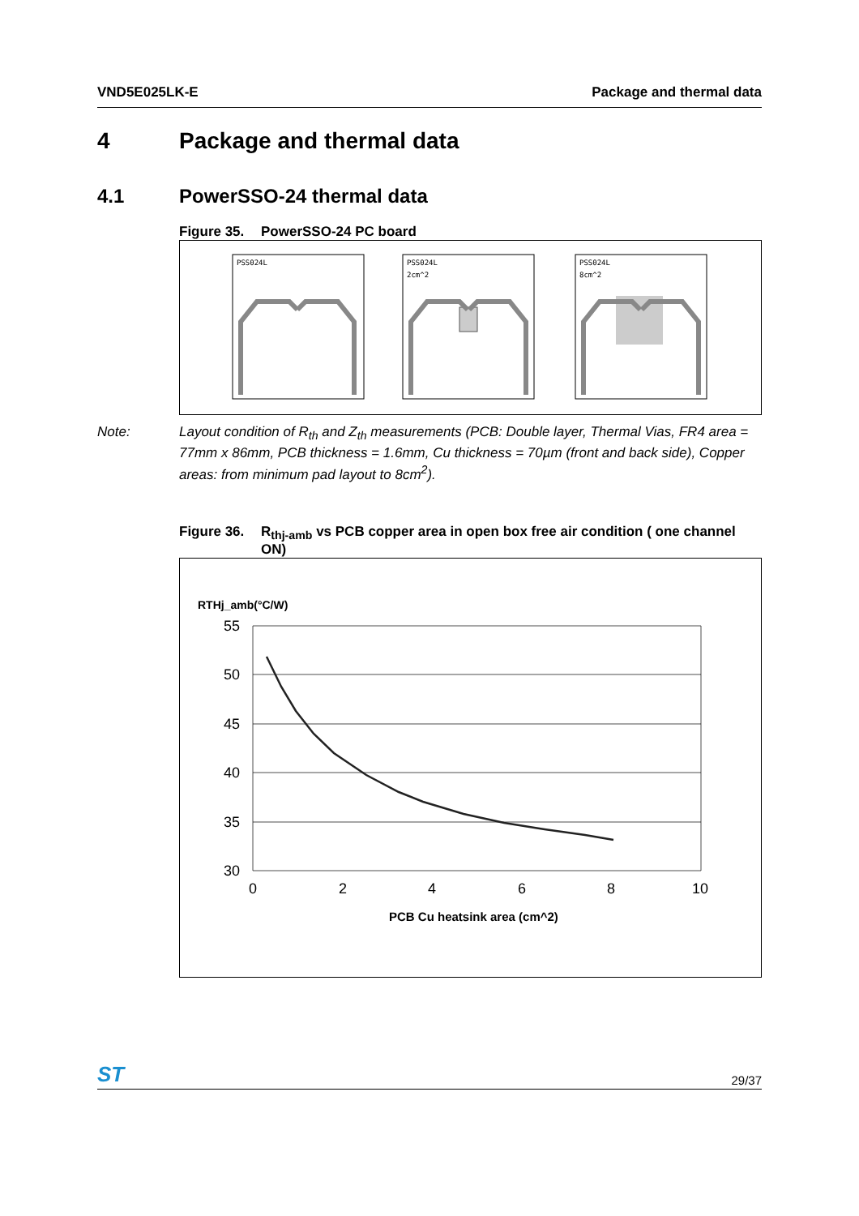VND5E025LK-E Package and thermal data
4 Package and thermal data
4.1 PowerSSO-24 thermal data
Figure 35. PowerSSO-24 PC board
PSS024L
PSS024L
2cm^2
PSS024L
8cm^2
Note: Layout condition of R<sub>th</sub> and Z<sub>th</sub> measurements (PCB: Double layer, Thermal Vias, FR4 area = 77mm x 86mm, PCB thickness = 1.6mm, Cu thickness = 70µm (front and back side), Copper areas: from minimum pad layout to 8cm<sup>2</sup>).
Figure 36. R<sub>thj-amb</sub> vs PCB copper area in open box free air condition ( one channel ON)
RTHj_amb(°C/W)
55
50
45
40
35
30
0
2
4
6
8
10
PCB Cu heatsink area (cm^2)
ST 29/37